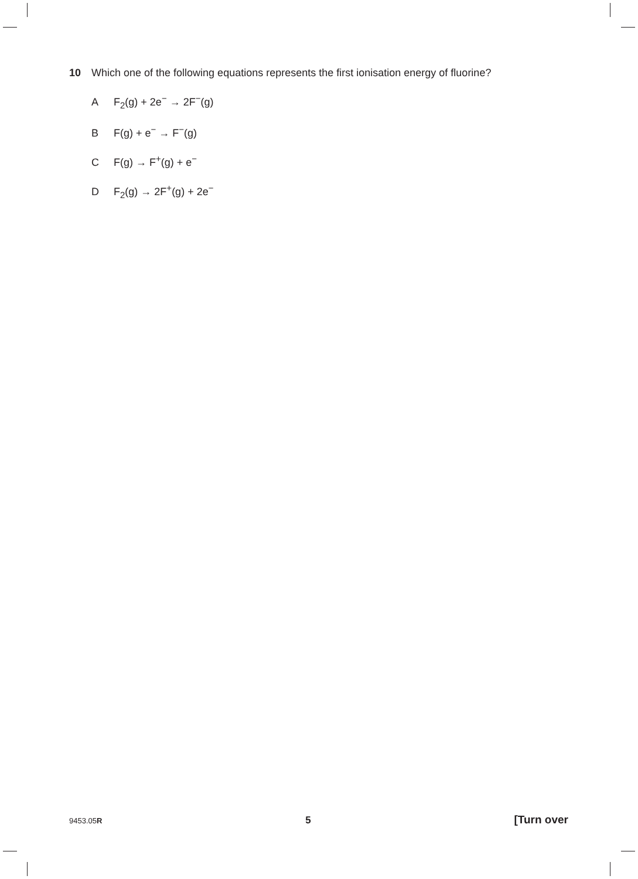10 Which one of the following equations represents the first ionisation energy of fluorine?
A F<sub>2</sub>(g) + 2e<sup>−</sup> → 2F<sup>−</sup>(g)
B F(g) + e<sup>−</sup> → F<sup>−</sup>(g)
C F(g) → F<sup>+</sup>(g) + e<sup>−</sup>
D F<sub>2</sub>(g) → 2F<sup>+</sup>(g) + 2e<sup>−</sup>
9453.05R 5 [Turn over